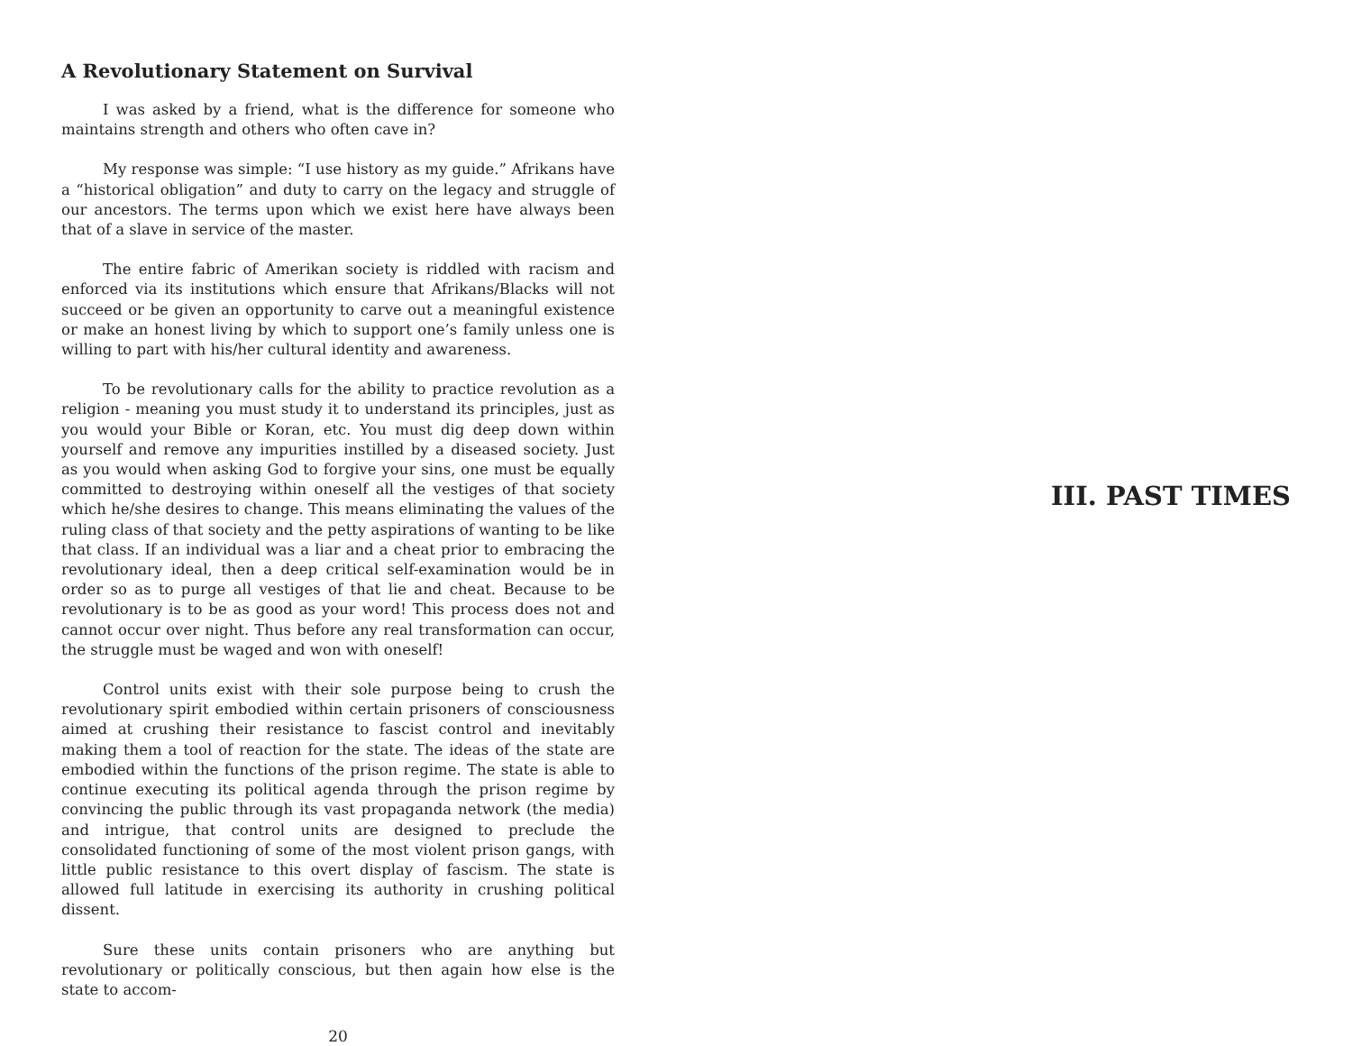A Revolutionary Statement on Survival
I was asked by a friend, what is the difference for someone who maintains strength and others who often cave in?
My response was simple: “I use history as my guide.” Afrikans have a “historical obligation” and duty to carry on the legacy and struggle of our ancestors. The terms upon which we exist here have always been that of a slave in service of the master.
The entire fabric of Amerikan society is riddled with racism and enforced via its institutions which ensure that Afrikans/Blacks will not succeed or be given an opportunity to carve out a meaningful existence or make an honest living by which to support one’s family unless one is willing to part with his/her cultural identity and awareness.
To be revolutionary calls for the ability to practice revolution as a religion - meaning you must study it to understand its principles, just as you would your Bible or Koran, etc. You must dig deep down within yourself and remove any impurities instilled by a diseased society. Just as you would when asking God to forgive your sins, one must be equally committed to destroying within oneself all the vestiges of that society which he/she desires to change. This means eliminating the values of the ruling class of that society and the petty aspirations of wanting to be like that class. If an individual was a liar and a cheat prior to embracing the revolutionary ideal, then a deep critical self-examination would be in order so as to purge all vestiges of that lie and cheat. Because to be revolutionary is to be as good as your word! This process does not and cannot occur over night. Thus before any real transformation can occur, the struggle must be waged and won with oneself!
Control units exist with their sole purpose being to crush the revolutionary spirit embodied within certain prisoners of consciousness aimed at crushing their resistance to fascist control and inevitably making them a tool of reaction for the state. The ideas of the state are embodied within the functions of the prison regime. The state is able to continue executing its political agenda through the prison regime by convincing the public through its vast propaganda network (the media) and intrigue, that control units are designed to preclude the consolidated functioning of some of the most violent prison gangs, with little public resistance to this overt display of fascism. The state is allowed full latitude in exercising its authority in crushing political dissent.
Sure these units contain prisoners who are anything but revolutionary or politically conscious, but then again how else is the state to accom-
20
III. PAST TIMES